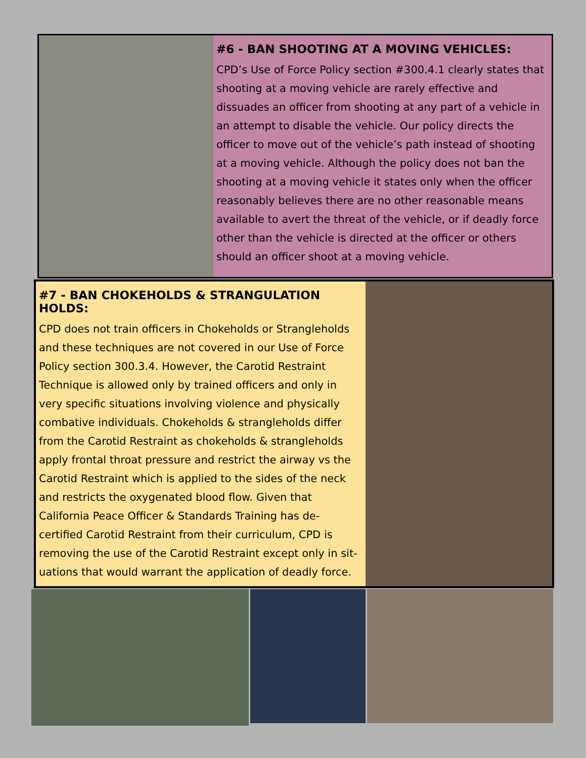#6 - BAN SHOOTING AT A MOVING VEHICLES:
CPD’s Use of Force Policy section #300.4.1 clearly states that shooting at a moving vehicle are rarely effective and dissuades an officer from shooting at any part of a vehicle in an attempt to disable the vehicle. Our policy directs the officer to move out of the vehicle’s path instead of shooting at a moving vehicle. Although the policy does not ban the shooting at a moving vehicle it states only when the officer reasonably believes there are no other reasonable means available to avert the threat of the vehicle, or if deadly force other than the vehicle is directed at the officer or others should an officer shoot at a moving vehicle.
#7 - BAN CHOKEHOLDS & STRANGULATION HOLDS:
CPD does not train officers in Chokeholds or Strangleholds and these techniques are not covered in our Use of Force Policy section 300.3.4. However, the Carotid Restraint Technique is allowed only by trained officers and only in very specific situations involving violence and physically combative individuals. Chokeholds & strangleholds differ from the Carotid Restraint as chokeholds & strangleholds apply frontal throat pressure and restrict the airway vs the Carotid Restraint which is applied to the sides of the neck and restricts the oxygenated blood flow. Given that California Peace Officer & Standards Training has de-certified Carotid Restraint from their curriculum, CPD is removing the use of the Carotid Restraint except only in sit-uations that would warrant the application of deadly force.